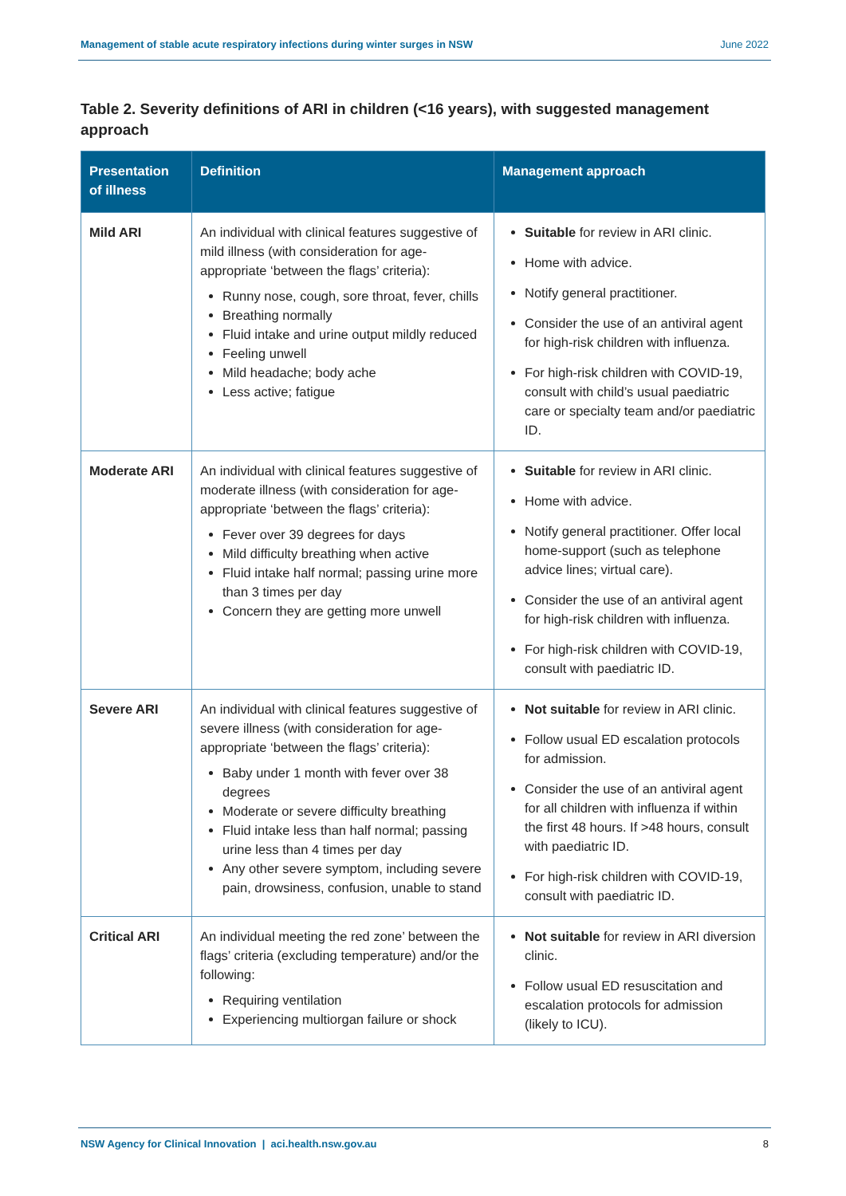Management of stable acute respiratory infections during winter surges in NSW June 2022
Table 2. Severity definitions of ARI in children (<16 years), with suggested management approach
| Presentation of illness | Definition | Management approach |
| --- | --- | --- |
| Mild ARI | An individual with clinical features suggestive of mild illness (with consideration for age-appropriate ‘between the flags’ criteria): Runny nose, cough, sore throat, fever, chills Breathing normally Fluid intake and urine output mildly reduced Feeling unwell Mild headache; body ache Less active; fatigue | Suitable for review in ARI clinic. Home with advice. Notify general practitioner. Consider the use of an antiviral agent for high-risk children with influenza. For high-risk children with COVID-19, consult with child’s usual paediatric care or specialty team and/or paediatric ID. |
| Moderate ARI | An individual with clinical features suggestive of moderate illness (with consideration for age-appropriate ‘between the flags’ criteria): Fever over 39 degrees for days Mild difficulty breathing when active Fluid intake half normal; passing urine more than 3 times per day Concern they are getting more unwell | Suitable for review in ARI clinic. Home with advice. Notify general practitioner. Offer local home-support (such as telephone advice lines; virtual care). Consider the use of an antiviral agent for high-risk children with influenza. For high-risk children with COVID-19, consult with paediatric ID. |
| Severe ARI | An individual with clinical features suggestive of severe illness (with consideration for age-appropriate ‘between the flags’ criteria): Baby under 1 month with fever over 38 degrees Moderate or severe difficulty breathing Fluid intake less than half normal; passing urine less than 4 times per day Any other severe symptom, including severe pain, drowsiness, confusion, unable to stand | Not suitable for review in ARI clinic. Follow usual ED escalation protocols for admission. Consider the use of an antiviral agent for all children with influenza if within the first 48 hours. If >48 hours, consult with paediatric ID. For high-risk children with COVID-19, consult with paediatric ID. |
| Critical ARI | An individual meeting the red zone’ between the flags’ criteria (excluding temperature) and/or the following: Requiring ventilation Experiencing multiorgan failure or shock | Not suitable for review in ARI diversion clinic. Follow usual ED resuscitation and escalation protocols for admission (likely to ICU). |
NSW Agency for Clinical Innovation | aci.health.nsw.gov.au 8